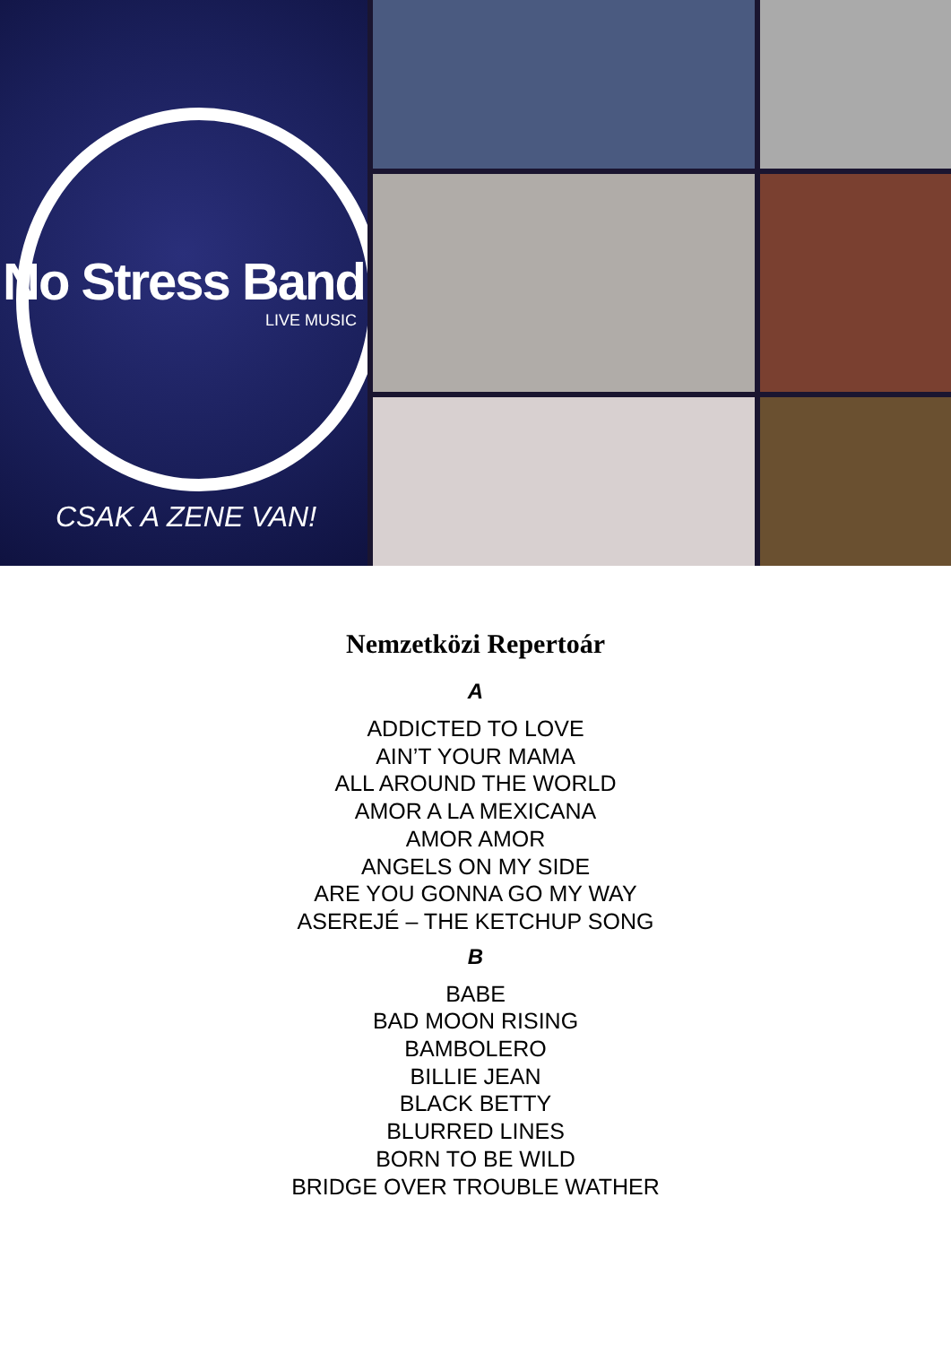No Stress Band
LIVE MUSIC
CSAK A ZENE VAN!
Nemzetközi Repertoár
A
ADDICTED TO LOVE
AIN’T YOUR MAMA
ALL AROUND THE WORLD
AMOR A LA MEXICANA
AMOR AMOR
ANGELS ON MY SIDE
ARE YOU GONNA GO MY WAY
ASEREJÉ – THE KETCHUP SONG
B
BABE
BAD MOON RISING
BAMBOLERO
BILLIE JEAN
BLACK BETTY
BLURRED LINES
BORN TO BE WILD
BRIDGE OVER TROUBLE WATHER